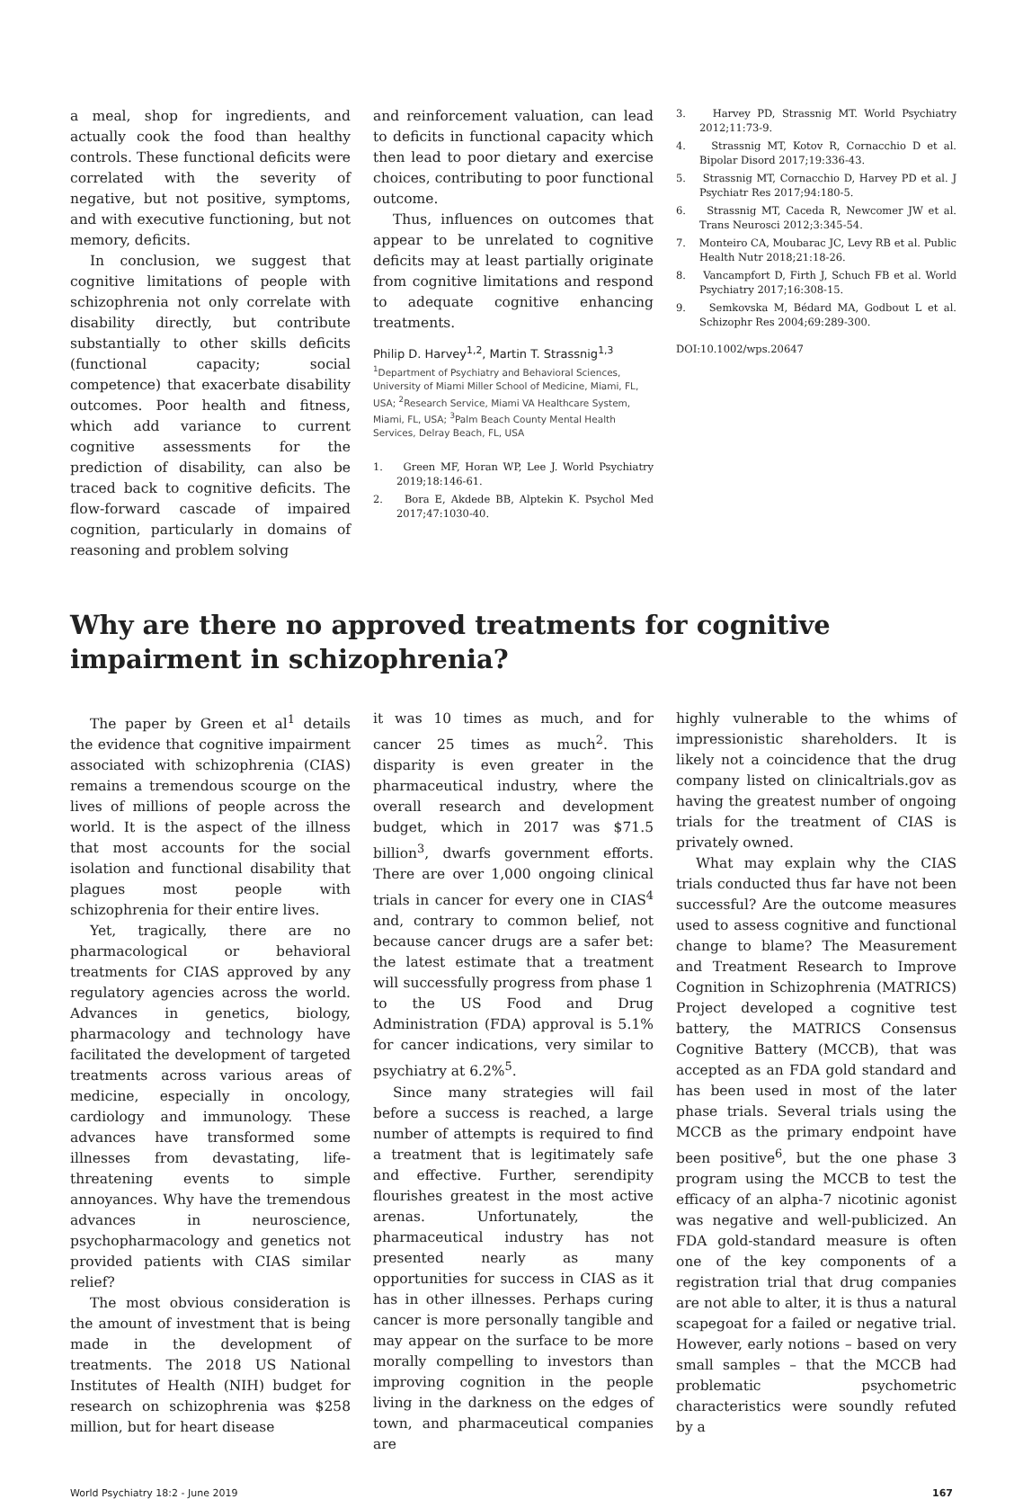a meal, shop for ingredients, and actually cook the food than healthy controls. These functional deficits were correlated with the severity of negative, but not positive, symptoms, and with executive functioning, but not memory, deficits.
In conclusion, we suggest that cognitive limitations of people with schizophrenia not only correlate with disability directly, but contribute substantially to other skills deficits (functional capacity; social competence) that exacerbate disability outcomes. Poor health and fitness, which add variance to current cognitive assessments for the prediction of disability, can also be traced back to cognitive deficits. The flow-forward cascade of impaired cognition, particularly in domains of reasoning and problem solving
and reinforcement valuation, can lead to deficits in functional capacity which then lead to poor dietary and exercise choices, contributing to poor functional outcome.
Thus, influences on outcomes that appear to be unrelated to cognitive deficits may at least partially originate from cognitive limitations and respond to adequate cognitive enhancing treatments.
Philip D. Harvey<sup>1,2</sup>, Martin T. Strassnig<sup>1,3</sup>
<sup>1</sup> Department of Psychiatry and Behavioral Sciences, University of Miami Miller School of Medicine, Miami, FL, USA; <sup>2</sup>Research Service, Miami VA Healthcare System, Miami, FL, USA; <sup>3</sup>Palm Beach County Mental Health Services, Delray Beach, FL, USA
1. Green MF, Horan WP, Lee J. World Psychiatry 2019;18:146-61.
2. Bora E, Akdede BB, Alptekin K. Psychol Med 2017;47:1030-40.
3. Harvey PD, Strassnig MT. World Psychiatry 2012;11:73-9.
4. Strassnig MT, Kotov R, Cornacchio D et al. Bipolar Disord 2017;19:336-43.
5. Strassnig MT, Cornacchio D, Harvey PD et al. J Psychiatr Res 2017;94:180-5.
6. Strassnig MT, Caceda R, Newcomer JW et al. Trans Neurosci 2012;3:345-54.
7. Monteiro CA, Moubarac JC, Levy RB et al. Public Health Nutr 2018;21:18-26.
8. Vancampfort D, Firth J, Schuch FB et al. World Psychiatry 2017;16:308-15.
9. Semkovska M, Bédard MA, Godbout L et al. Schizophr Res 2004;69:289-300.
DOI:10.1002/wps.20647
Why are there no approved treatments for cognitive impairment in schizophrenia?
The paper by Green et al<sup>1</sup> details the evidence that cognitive impairment associated with schizophrenia (CIAS) remains a tremendous scourge on the lives of millions of people across the world. It is the aspect of the illness that most accounts for the social isolation and functional disability that plagues most people with schizophrenia for their entire lives.
Yet, tragically, there are no pharmacological or behavioral treatments for CIAS approved by any regulatory agencies across the world. Advances in genetics, biology, pharmacology and technology have facilitated the development of targeted treatments across various areas of medicine, especially in oncology, cardiology and immunology. These advances have transformed some illnesses from devastating, life-threatening events to simple annoyances. Why have the tremendous advances in neuroscience, psychopharmacology and genetics not provided patients with CIAS similar relief?
The most obvious consideration is the amount of investment that is being made in the development of treatments. The 2018 US National Institutes of Health (NIH) budget for research on schizophrenia was $258 million, but for heart disease
it was 10 times as much, and for cancer 25 times as much<sup>2</sup>. This disparity is even greater in the pharmaceutical industry, where the overall research and development budget, which in 2017 was $71.5 billion<sup>3</sup>, dwarfs government efforts. There are over 1,000 ongoing clinical trials in cancer for every one in CIAS<sup>4</sup> and, contrary to common belief, not because cancer drugs are a safer bet: the latest estimate that a treatment will successfully progress from phase 1 to the US Food and Drug Administration (FDA) approval is 5.1% for cancer indications, very similar to psychiatry at 6.2%<sup>5</sup>.
Since many strategies will fail before a success is reached, a large number of attempts is required to find a treatment that is legitimately safe and effective. Further, serendipity flourishes greatest in the most active arenas. Unfortunately, the pharmaceutical industry has not presented nearly as many opportunities for success in CIAS as it has in other illnesses. Perhaps curing cancer is more personally tangible and may appear on the surface to be more morally compelling to investors than improving cognition in the people living in the darkness on the edges of town, and pharmaceutical companies are
highly vulnerable to the whims of impressionistic shareholders. It is likely not a coincidence that the drug company listed on clinicaltrials.gov as having the greatest number of ongoing trials for the treatment of CIAS is privately owned.
What may explain why the CIAS trials conducted thus far have not been successful? Are the outcome measures used to assess cognitive and functional change to blame? The Measurement and Treatment Research to Improve Cognition in Schizophrenia (MATRICS) Project developed a cognitive test battery, the MATRICS Consensus Cognitive Battery (MCCB), that was accepted as an FDA gold standard and has been used in most of the later phase trials. Several trials using the MCCB as the primary endpoint have been positive<sup>6</sup>, but the one phase 3 program using the MCCB to test the efficacy of an alpha-7 nicotinic agonist was negative and well-publicized. An FDA gold-standard measure is often one of the key components of a registration trial that drug companies are not able to alter, it is thus a natural scapegoat for a failed or negative trial. However, early notions – based on very small samples – that the MCCB had problematic psychometric characteristics were soundly refuted by a
World Psychiatry 18:2 - June 2019 167